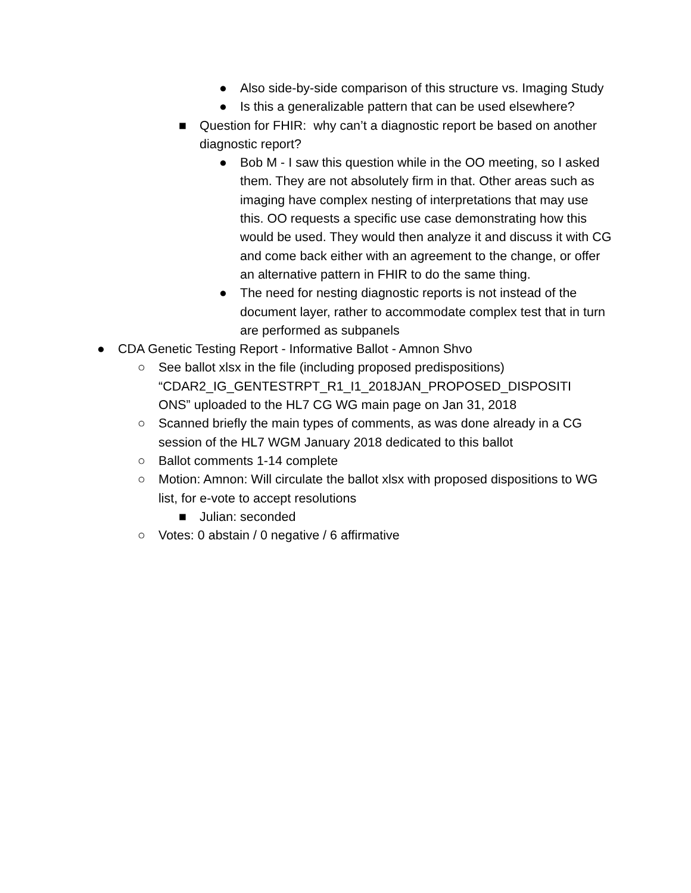● Also side-by-side comparison of this structure vs. Imaging Study
● Is this a generalizable pattern that can be used elsewhere?
■ Question for FHIR: why can’t a diagnostic report be based on another diagnostic report?
● Bob M - I saw this question while in the OO meeting, so I asked them. They are not absolutely firm in that. Other areas such as imaging have complex nesting of interpretations that may use this. OO requests a specific use case demonstrating how this would be used. They would then analyze it and discuss it with CG and come back either with an agreement to the change, or offer an alternative pattern in FHIR to do the same thing.
● The need for nesting diagnostic reports is not instead of the document layer, rather to accommodate complex test that in turn are performed as subpanels
● CDA Genetic Testing Report - Informative Ballot - Amnon Shvo
○ See ballot xlsx in the file (including proposed predispositions) “CDAR2_IG_GENTESTRPT_R1_I1_2018JAN_PROPOSED_DISPOSITI ONS” uploaded to the HL7 CG WG main page on Jan 31, 2018
○ Scanned briefly the main types of comments, as was done already in a CG session of the HL7 WGM January 2018 dedicated to this ballot
○ Ballot comments 1-14 complete
○ Motion: Amnon: Will circulate the ballot xlsx with proposed dispositions to WG list, for e-vote to accept resolutions
■ Julian: seconded
○ Votes: 0 abstain / 0 negative / 6 affirmative